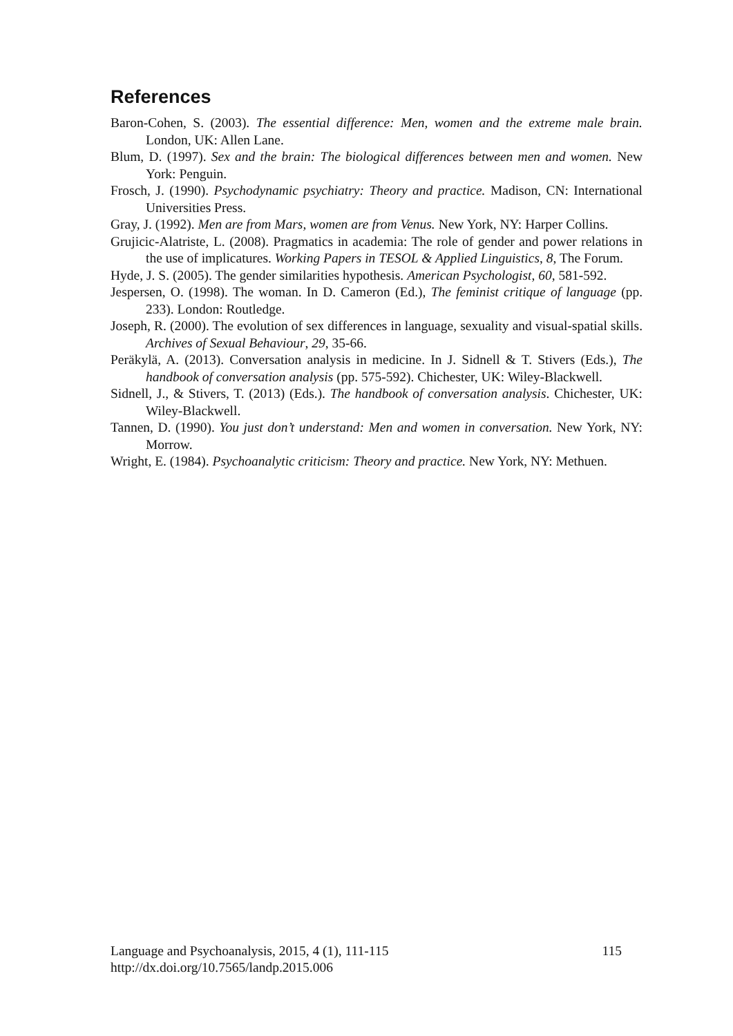References
Baron-Cohen, S. (2003). The essential difference: Men, women and the extreme male brain. London, UK: Allen Lane.
Blum, D. (1997). Sex and the brain: The biological differences between men and women. New York: Penguin.
Frosch, J. (1990). Psychodynamic psychiatry: Theory and practice. Madison, CN: International Universities Press.
Gray, J. (1992). Men are from Mars, women are from Venus. New York, NY: Harper Collins.
Grujicic-Alatriste, L. (2008). Pragmatics in academia: The role of gender and power relations in the use of implicatures. Working Papers in TESOL & Applied Linguistics, 8, The Forum.
Hyde, J. S. (2005). The gender similarities hypothesis. American Psychologist, 60, 581-592.
Jespersen, O. (1998). The woman. In D. Cameron (Ed.), The feminist critique of language (pp. 233). London: Routledge.
Joseph, R. (2000). The evolution of sex differences in language, sexuality and visual-spatial skills. Archives of Sexual Behaviour, 29, 35-66.
Peräkylä, A. (2013). Conversation analysis in medicine. In J. Sidnell & T. Stivers (Eds.), The handbook of conversation analysis (pp. 575-592). Chichester, UK: Wiley-Blackwell.
Sidnell, J., & Stivers, T. (2013) (Eds.). The handbook of conversation analysis. Chichester, UK: Wiley-Blackwell.
Tannen, D. (1990). You just don’t understand: Men and women in conversation. New York, NY: Morrow.
Wright, E. (1984). Psychoanalytic criticism: Theory and practice. New York, NY: Methuen.
115 Language and Psychoanalysis, 2015, 4 (1), 111-115
http://dx.doi.org/10.7565/landp.2015.006